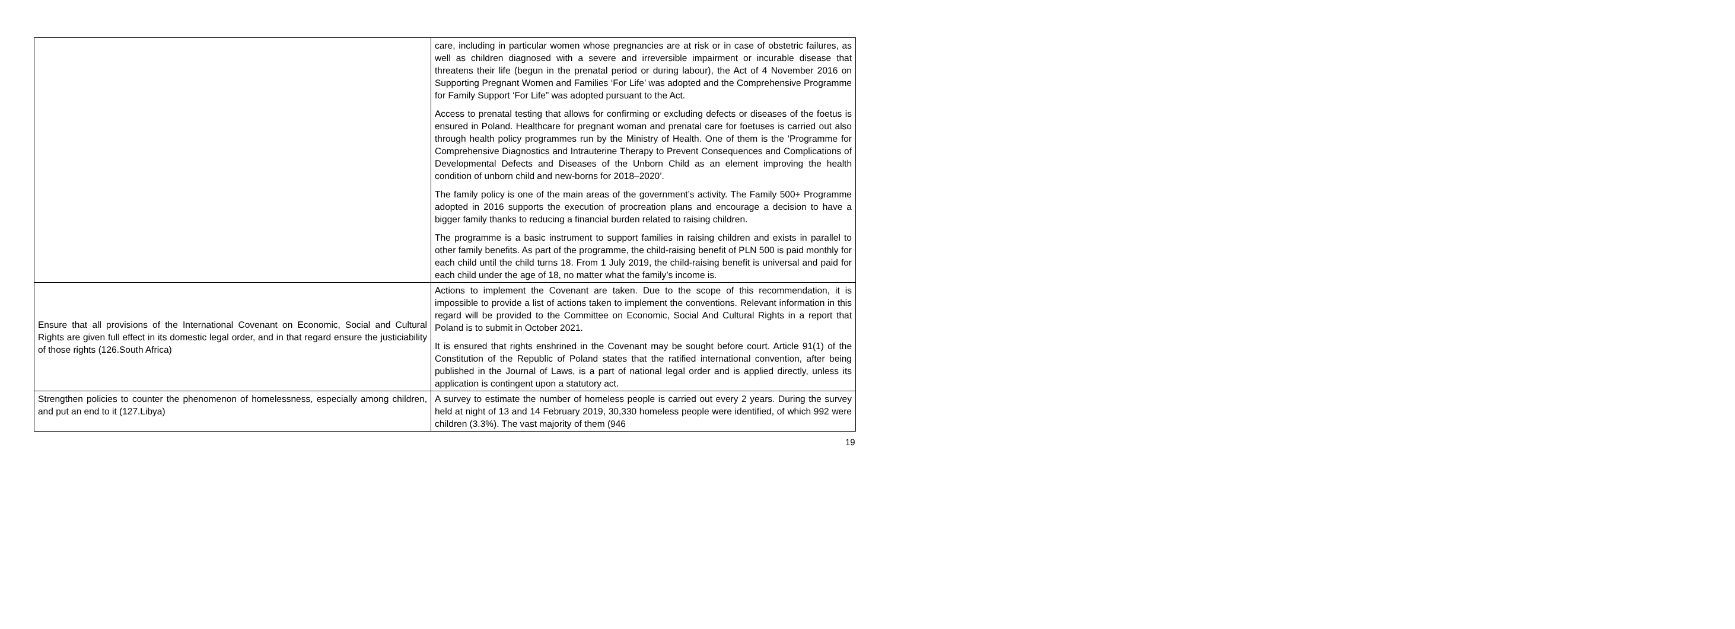| | care, including in particular women whose pregnancies are at risk or in case of obstetric failures, as well as children diagnosed with a severe and irreversible impairment or incurable disease that threatens their life (begun in the prenatal period or during labour), the Act of 4 November 2016 on Supporting Pregnant Women and Families ‘For Life’ was adopted and the Comprehensive Programme for Family Support ‘For Life” was adopted pursuant to the Act. Access to prenatal testing that allows for confirming or excluding defects or diseases of the foetus is ensured in Poland. Healthcare for pregnant woman and prenatal care for foetuses is carried out also through health policy programmes run by the Ministry of Health. One of them is the ‘Programme for Comprehensive Diagnostics and Intrauterine Therapy to Prevent Consequences and Complications of Developmental Defects and Diseases of the Unborn Child as an element improving the health condition of unborn child and new-borns for 2018–2020’. The family policy is one of the main areas of the government’s activity. The Family 500+ Programme adopted in 2016 supports the execution of procreation plans and encourage a decision to have a bigger family thanks to reducing a financial burden related to raising children. The programme is a basic instrument to support families in raising children and exists in parallel to other family benefits. As part of the programme, the child-raising benefit of PLN 500 is paid monthly for each child until the child turns 18. From 1 July 2019, the child-raising benefit is universal and paid for each child under the age of 18, no matter what the family’s income is. |
| Ensure that all provisions of the International Covenant on Economic, Social and Cultural Rights are given full effect in its domestic legal order, and in that regard ensure the justiciability of those rights (126.South Africa) | Actions to implement the Covenant are taken. Due to the scope of this recommendation, it is impossible to provide a list of actions taken to implement the conventions. Relevant information in this regard will be provided to the Committee on Economic, Social And Cultural Rights in a report that Poland is to submit in October 2021. It is ensured that rights enshrined in the Covenant may be sought before court. Article 91(1) of the Constitution of the Republic of Poland states that the ratified international convention, after being published in the Journal of Laws, is a part of national legal order and is applied directly, unless its application is contingent upon a statutory act. |
| Strengthen policies to counter the phenomenon of homelessness, especially among children, and put an end to it (127.Libya) | A survey to estimate the number of homeless people is carried out every 2 years. During the survey held at night of 13 and 14 February 2019, 30,330 homeless people were identified, of which 992 were children (3.3%). The vast majority of them (946 |
19